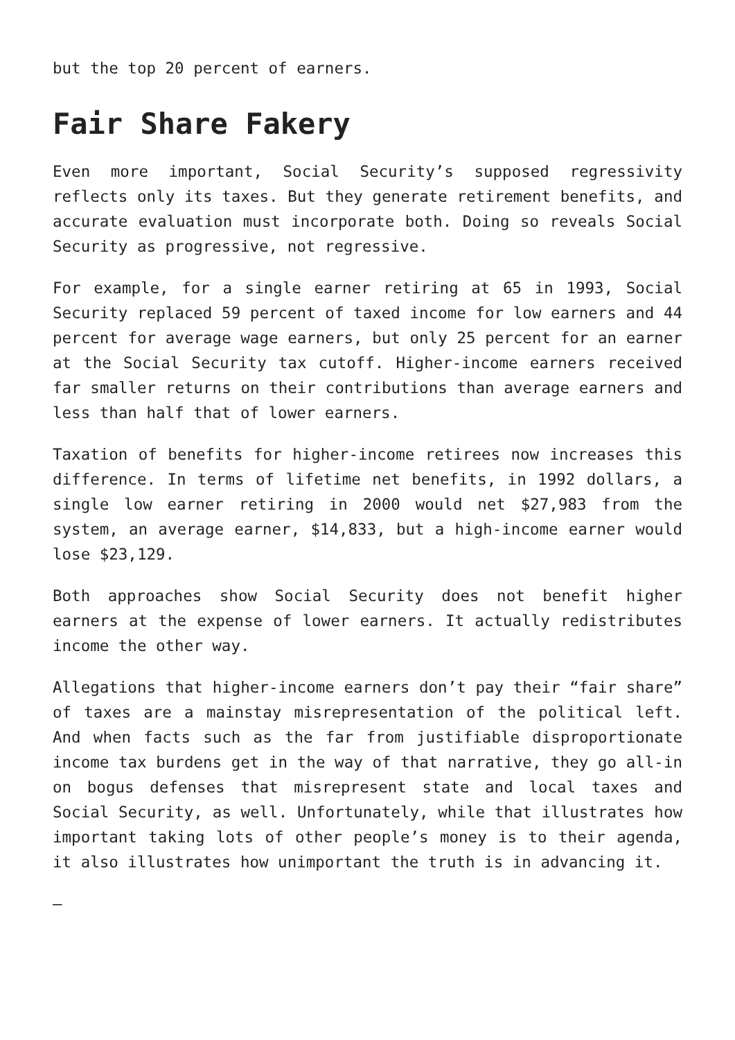but the top 20 percent of earners.
Fair Share Fakery
Even more important, Social Security’s supposed regressivity reflects only its taxes. But they generate retirement benefits, and accurate evaluation must incorporate both. Doing so reveals Social Security as progressive, not regressive.
For example, for a single earner retiring at 65 in 1993, Social Security replaced 59 percent of taxed income for low earners and 44 percent for average wage earners, but only 25 percent for an earner at the Social Security tax cutoff. Higher-income earners received far smaller returns on their contributions than average earners and less than half that of lower earners.
Taxation of benefits for higher-income retirees now increases this difference. In terms of lifetime net benefits, in 1992 dollars, a single low earner retiring in 2000 would net $27,983 from the system, an average earner, $14,833, but a high-income earner would lose $23,129.
Both approaches show Social Security does not benefit higher earners at the expense of lower earners. It actually redistributes income the other way.
Allegations that higher-income earners don’t pay their “fair share” of taxes are a mainstay misrepresentation of the political left. And when facts such as the far from justifiable disproportionate income tax burdens get in the way of that narrative, they go all-in on bogus defenses that misrepresent state and local taxes and Social Security, as well. Unfortunately, while that illustrates how important taking lots of other people’s money is to their agenda, it also illustrates how unimportant the truth is in advancing it.
—